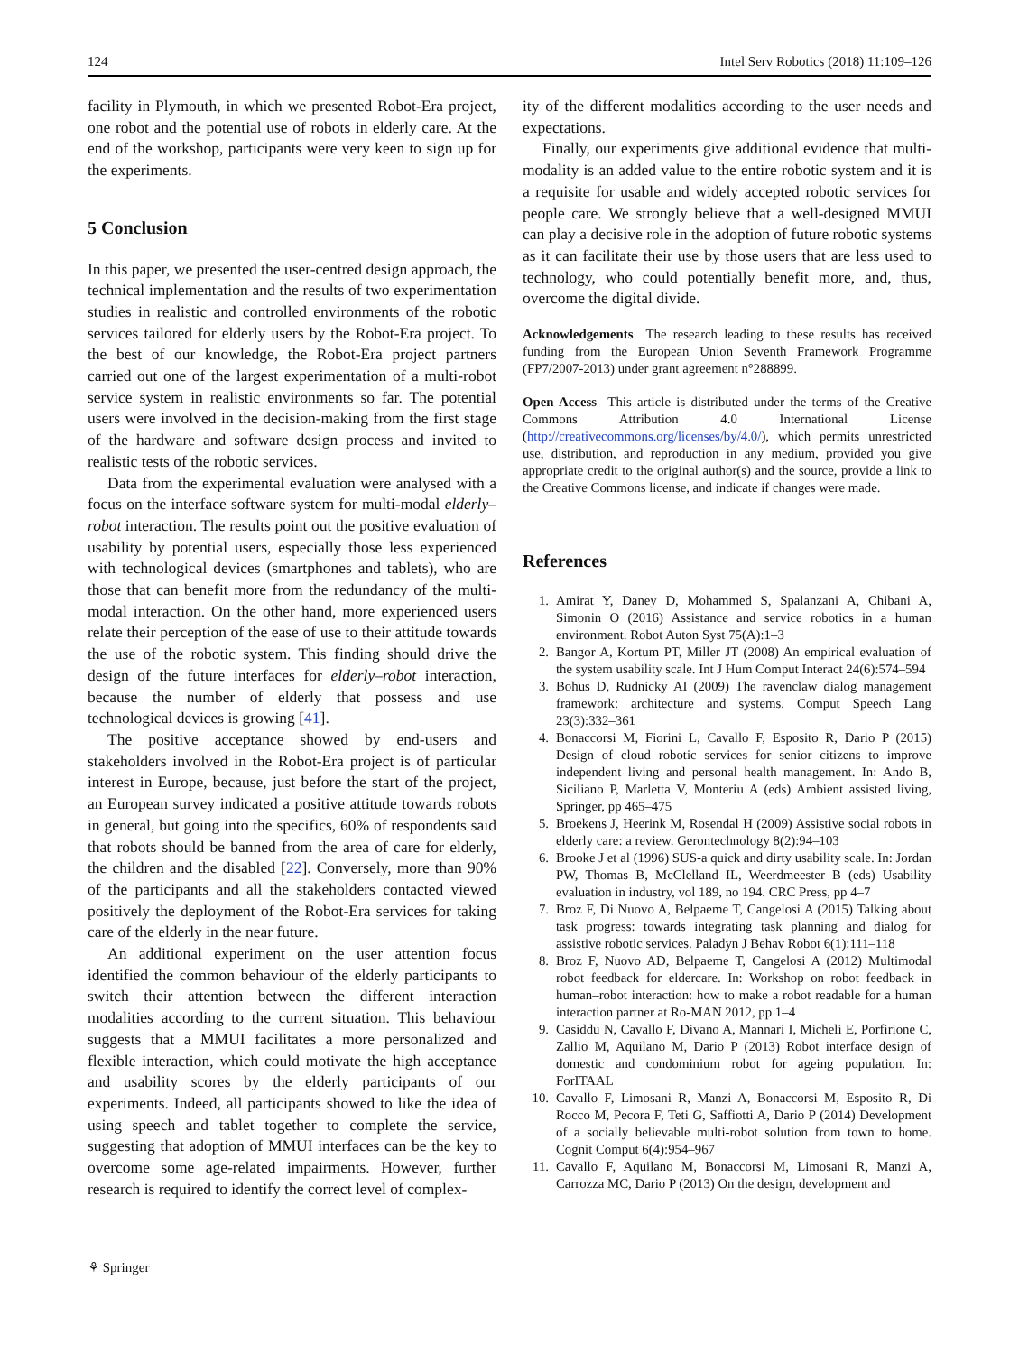124 Intel Serv Robotics (2018) 11:109–126
facility in Plymouth, in which we presented Robot-Era project, one robot and the potential use of robots in elderly care. At the end of the workshop, participants were very keen to sign up for the experiments.
5 Conclusion
In this paper, we presented the user-centred design approach, the technical implementation and the results of two experimentation studies in realistic and controlled environments of the robotic services tailored for elderly users by the Robot-Era project. To the best of our knowledge, the Robot-Era project partners carried out one of the largest experimentation of a multi-robot service system in realistic environments so far. The potential users were involved in the decision-making from the first stage of the hardware and software design process and invited to realistic tests of the robotic services.
Data from the experimental evaluation were analysed with a focus on the interface software system for multi-modal elderly–robot interaction. The results point out the positive evaluation of usability by potential users, especially those less experienced with technological devices (smartphones and tablets), who are those that can benefit more from the redundancy of the multi-modal interaction. On the other hand, more experienced users relate their perception of the ease of use to their attitude towards the use of the robotic system. This finding should drive the design of the future interfaces for elderly–robot interaction, because the number of elderly that possess and use technological devices is growing [41].
The positive acceptance showed by end-users and stakeholders involved in the Robot-Era project is of particular interest in Europe, because, just before the start of the project, an European survey indicated a positive attitude towards robots in general, but going into the specifics, 60% of respondents said that robots should be banned from the area of care for elderly, the children and the disabled [22]. Conversely, more than 90% of the participants and all the stakeholders contacted viewed positively the deployment of the Robot-Era services for taking care of the elderly in the near future.
An additional experiment on the user attention focus identified the common behaviour of the elderly participants to switch their attention between the different interaction modalities according to the current situation. This behaviour suggests that a MMUI facilitates a more personalized and flexible interaction, which could motivate the high acceptance and usability scores by the elderly participants of our experiments. Indeed, all participants showed to like the idea of using speech and tablet together to complete the service, suggesting that adoption of MMUI interfaces can be the key to overcome some age-related impairments. However, further research is required to identify the correct level of complex-
ity of the different modalities according to the user needs and expectations.
Finally, our experiments give additional evidence that multi-modality is an added value to the entire robotic system and it is a requisite for usable and widely accepted robotic services for people care. We strongly believe that a well-designed MMUI can play a decisive role in the adoption of future robotic systems as it can facilitate their use by those users that are less used to technology, who could potentially benefit more, and, thus, overcome the digital divide.
Acknowledgements The research leading to these results has received funding from the European Union Seventh Framework Programme (FP7/2007-2013) under grant agreement n°288899.
Open Access This article is distributed under the terms of the Creative Commons Attribution 4.0 International License (http://creativecommons.org/licenses/by/4.0/), which permits unrestricted use, distribution, and reproduction in any medium, provided you give appropriate credit to the original author(s) and the source, provide a link to the Creative Commons license, and indicate if changes were made.
References
1. Amirat Y, Daney D, Mohammed S, Spalanzani A, Chibani A, Simonin O (2016) Assistance and service robotics in a human environment. Robot Auton Syst 75(A):1–3
2. Bangor A, Kortum PT, Miller JT (2008) An empirical evaluation of the system usability scale. Int J Hum Comput Interact 24(6):574–594
3. Bohus D, Rudnicky AI (2009) The ravenclaw dialog management framework: architecture and systems. Comput Speech Lang 23(3):332–361
4. Bonaccorsi M, Fiorini L, Cavallo F, Esposito R, Dario P (2015) Design of cloud robotic services for senior citizens to improve independent living and personal health management. In: Ando B, Siciliano P, Marletta V, Monteriu A (eds) Ambient assisted living, Springer, pp 465–475
5. Broekens J, Heerink M, Rosendal H (2009) Assistive social robots in elderly care: a review. Gerontechnology 8(2):94–103
6. Brooke J et al (1996) SUS-a quick and dirty usability scale. In: Jordan PW, Thomas B, McClelland IL, Weerdmeester B (eds) Usability evaluation in industry, vol 189, no 194. CRC Press, pp 4–7
7. Broz F, Di Nuovo A, Belpaeme T, Cangelosi A (2015) Talking about task progress: towards integrating task planning and dialog for assistive robotic services. Paladyn J Behav Robot 6(1):111–118
8. Broz F, Nuovo AD, Belpaeme T, Cangelosi A (2012) Multimodal robot feedback for eldercare. In: Workshop on robot feedback in human–robot interaction: how to make a robot readable for a human interaction partner at Ro-MAN 2012, pp 1–4
9. Casiddu N, Cavallo F, Divano A, Mannari I, Micheli E, Porfirione C, Zallio M, Aquilano M, Dario P (2013) Robot interface design of domestic and condominium robot for ageing population. In: ForITAAL
10. Cavallo F, Limosani R, Manzi A, Bonaccorsi M, Esposito R, Di Rocco M, Pecora F, Teti G, Saffiotti A, Dario P (2014) Development of a socially believable multi-robot solution from town to home. Cognit Comput 6(4):954–967
11. Cavallo F, Aquilano M, Bonaccorsi M, Limosani R, Manzi A, Carrozza MC, Dario P (2013) On the design, development and
⚘ Springer